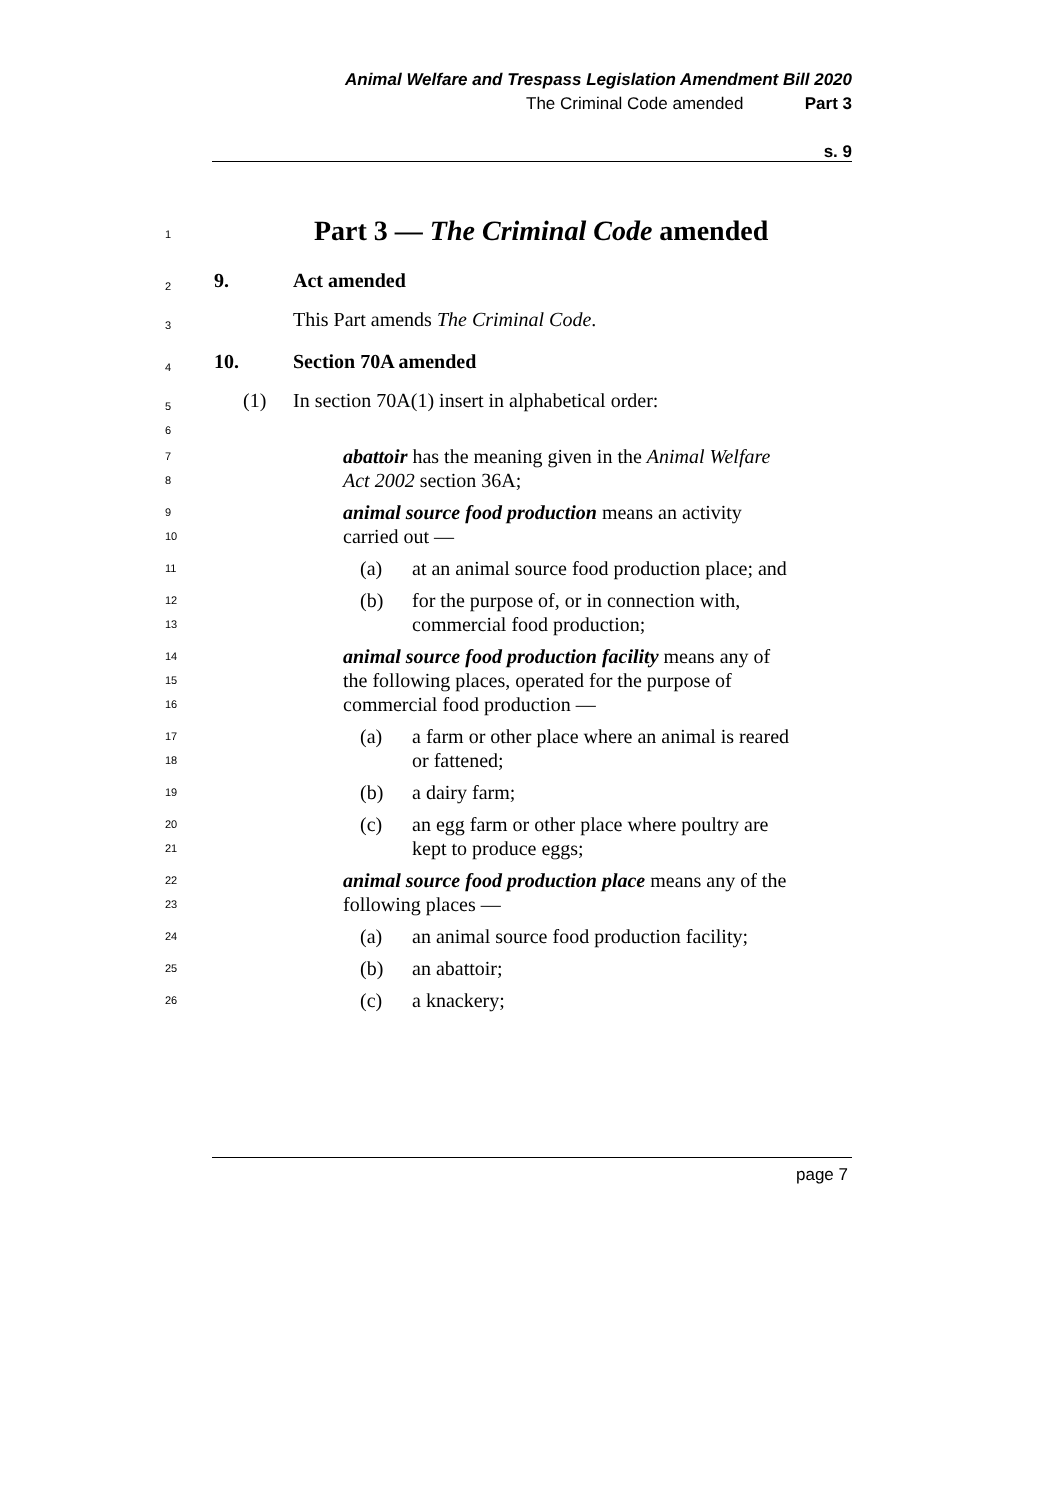Animal Welfare and Trespass Legislation Amendment Bill 2020
The Criminal Code amended Part 3
s. 9
1
Part 3 — The Criminal Code amended
2
9. Act amended
3
This Part amends The Criminal Code.
4
10. Section 70A amended
5
6
(1)
In section 70A(1) insert in alphabetical order:
7
8
abattoir has the meaning given in the Animal Welfare
Act 2002 section 36A;
9
10
animal source food production means an activity
carried out —
11
(a) at an animal source food production place; and
12
13
(b) for the purpose of, or in connection with,
commercial food production;
14
15
16
animal source food production facility means any of
the following places, operated for the purpose of
commercial food production —
17
18
(a) a farm or other place where an animal is reared
or fattened;
19
(b) a dairy farm;
20
21
(c) an egg farm or other place where poultry are
kept to produce eggs;
22
23
animal source food production place means any of the
following places —
24
(a) an animal source food production facility;
25
(b) an abattoir;
26
(c) a knackery;
page 7